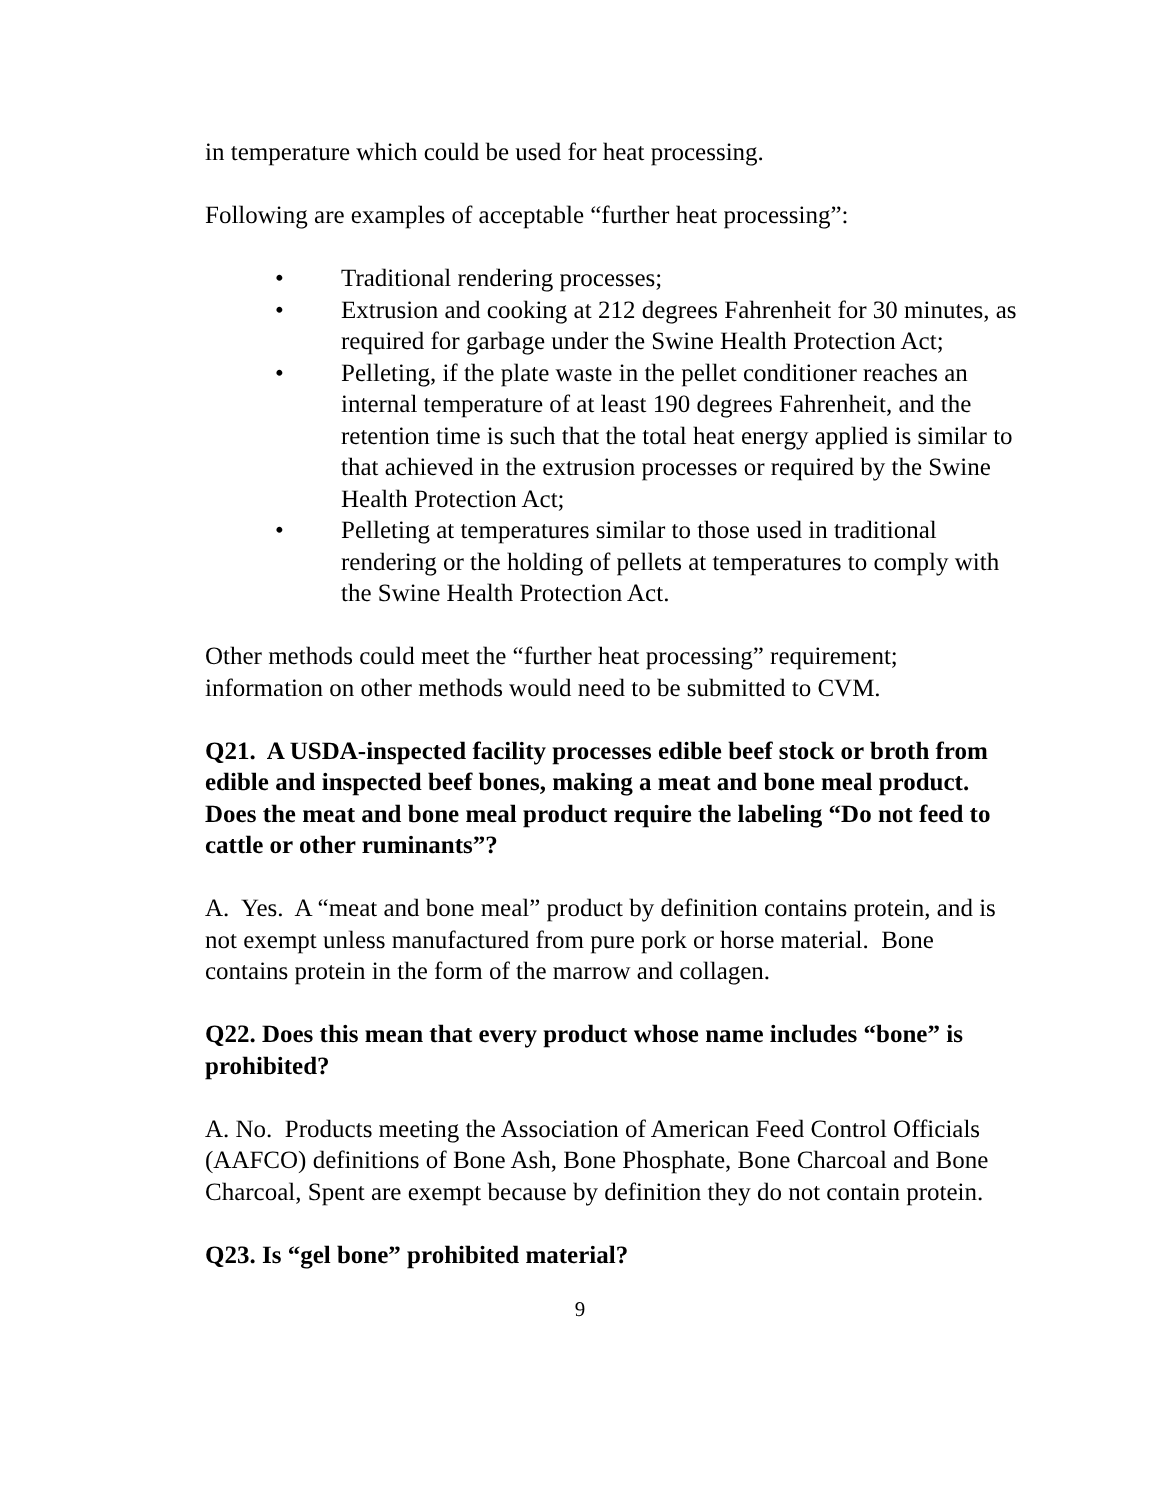in temperature which could be used for heat processing.
Following are examples of acceptable “further heat processing”:
• Traditional rendering processes;
• Extrusion and cooking at 212 degrees Fahrenheit for 30 minutes, as required for garbage under the Swine Health Protection Act;
• Pelleting, if the plate waste in the pellet conditioner reaches an internal temperature of at least 190 degrees Fahrenheit, and the retention time is such that the total heat energy applied is similar to that achieved in the extrusion processes or required by the Swine Health Protection Act;
• Pelleting at temperatures similar to those used in traditional rendering or the holding of pellets at temperatures to comply with the Swine Health Protection Act.
Other methods could meet the “further heat processing” requirement; information on other methods would need to be submitted to CVM.
Q21. A USDA-inspected facility processes edible beef stock or broth from edible and inspected beef bones, making a meat and bone meal product. Does the meat and bone meal product require the labeling “Do not feed to cattle or other ruminants”?
A. Yes. A “meat and bone meal” product by definition contains protein, and is not exempt unless manufactured from pure pork or horse material. Bone contains protein in the form of the marrow and collagen.
Q22. Does this mean that every product whose name includes “bone” is prohibited?
A. No. Products meeting the Association of American Feed Control Officials (AAFCO) definitions of Bone Ash, Bone Phosphate, Bone Charcoal and Bone Charcoal, Spent are exempt because by definition they do not contain protein.
Q23. Is “gel bone” prohibited material?
9